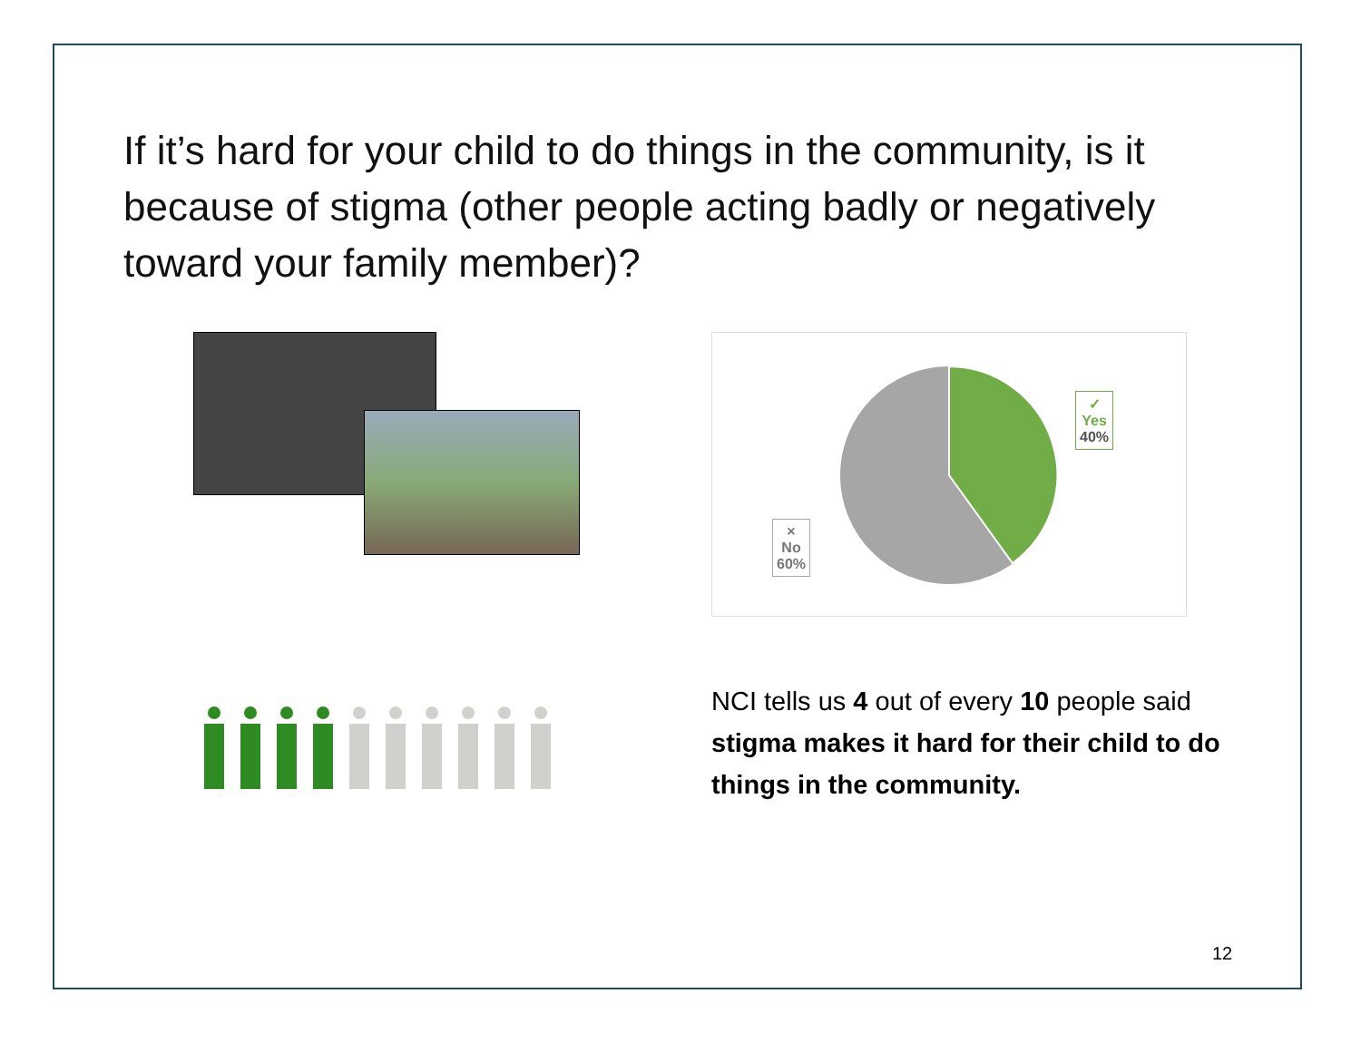If it’s hard for your child to do things in the community, is it because of stigma (other people acting badly or negatively toward your family member)?
✓
Yes
40%
×
No
60%
NCI tells us 4 out of every 10 people said stigma makes it hard for their child to do things in the community.
12